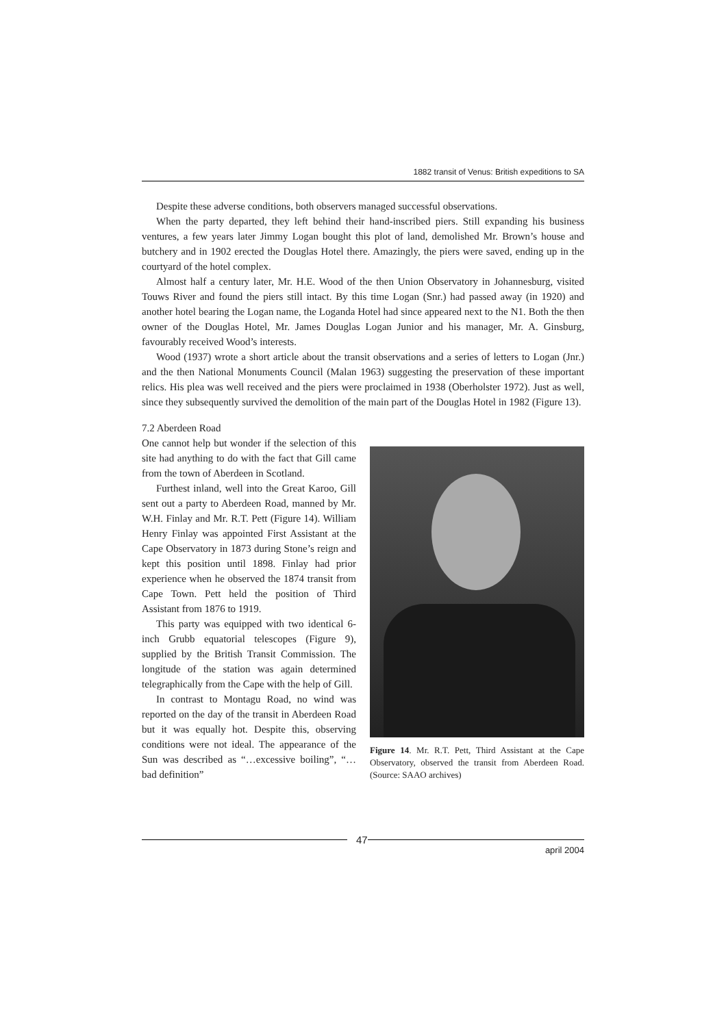1882 transit of Venus: British expeditions to SA
Despite these adverse conditions, both observers managed successful observations.
When the party departed, they left behind their hand-inscribed piers. Still expanding his business ventures, a few years later Jimmy Logan bought this plot of land, demolished Mr. Brown’s house and butchery and in 1902 erected the Douglas Hotel there. Amazingly, the piers were saved, ending up in the courtyard of the hotel complex.
Almost half a century later, Mr. H.E. Wood of the then Union Observatory in Johannesburg, visited Touws River and found the piers still intact. By this time Logan (Snr.) had passed away (in 1920) and another hotel bearing the Logan name, the Loganda Hotel had since appeared next to the N1. Both the then owner of the Douglas Hotel, Mr. James Douglas Logan Junior and his manager, Mr. A. Ginsburg, favourably received Wood’s interests.
Wood (1937) wrote a short article about the transit observations and a series of letters to Logan (Jnr.) and the then National Monuments Council (Malan 1963) suggesting the preservation of these important relics. His plea was well received and the piers were proclaimed in 1938 (Oberholster 1972). Just as well, since they subsequently survived the demolition of the main part of the Douglas Hotel in 1982 (Figure 13).
7.2 Aberdeen Road
One cannot help but wonder if the selection of this site had anything to do with the fact that Gill came from the town of Aberdeen in Scotland.
Furthest inland, well into the Great Karoo, Gill sent out a party to Aberdeen Road, manned by Mr. W.H. Finlay and Mr. R.T. Pett (Figure 14). William Henry Finlay was appointed First Assistant at the Cape Observatory in 1873 during Stone’s reign and kept this position until 1898. Finlay had prior experience when he observed the 1874 transit from Cape Town. Pett held the position of Third Assistant from 1876 to 1919.
This party was equipped with two identical 6-inch Grubb equatorial telescopes (Figure 9), supplied by the British Transit Commission. The longitude of the station was again determined telegraphically from the Cape with the help of Gill.
In contrast to Montagu Road, no wind was reported on the day of the transit in Aberdeen Road but it was equally hot. Despite this, observing conditions were not ideal. The appearance of the Sun was described as “…excessive boiling”, “…bad definition”
Figure 14. Mr. R.T. Pett, Third Assistant at the Cape Observatory, observed the transit from Aberdeen Road. (Source: SAAO archives)
47
april 2004